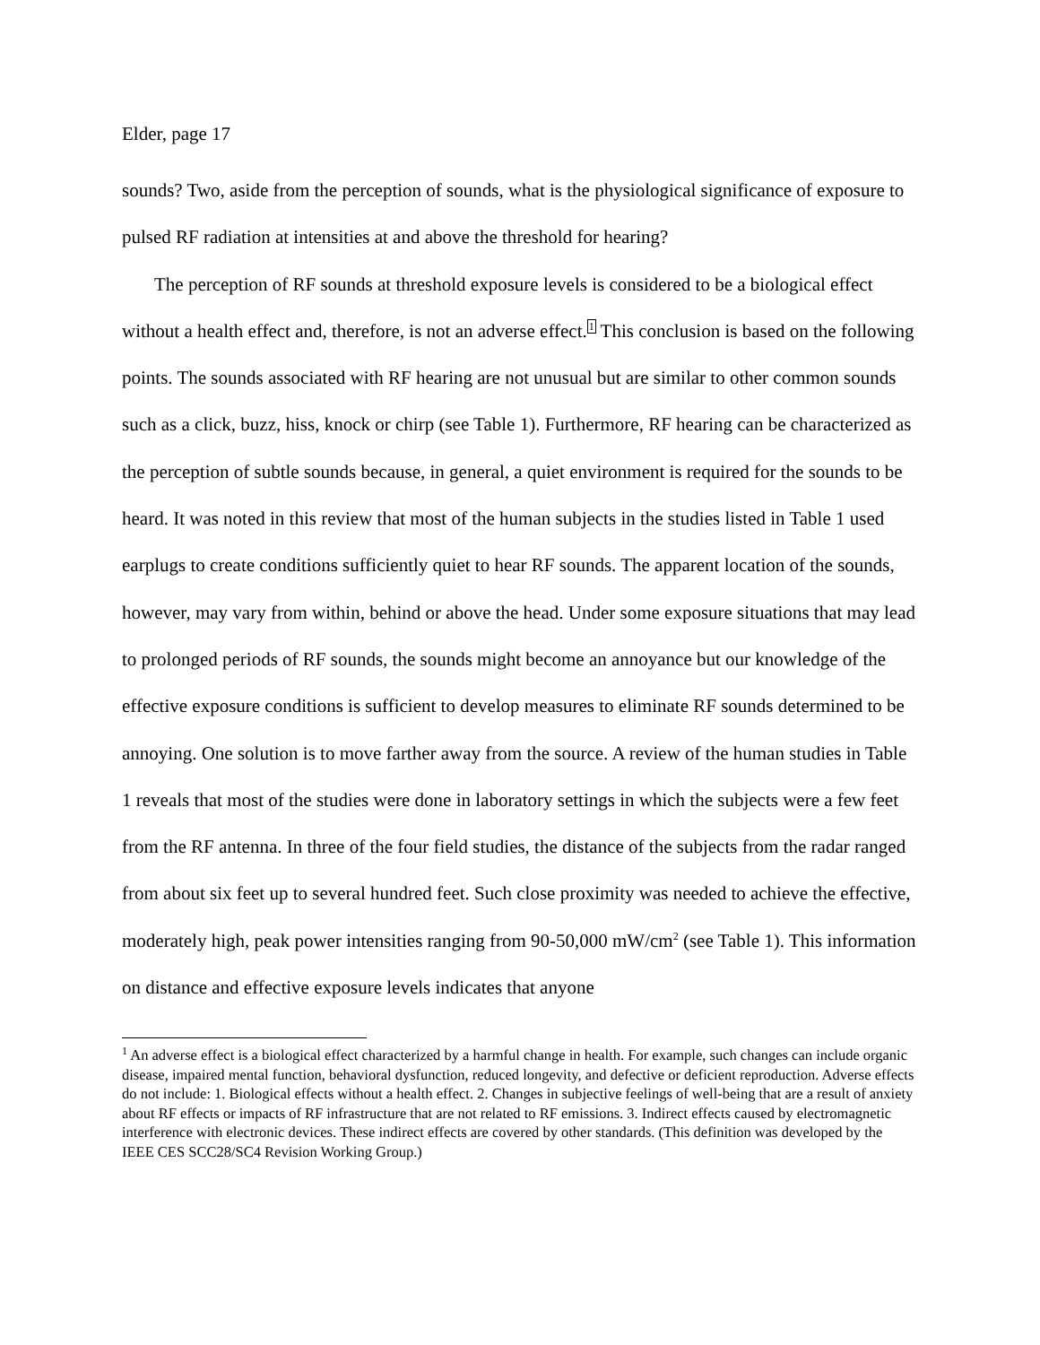Elder, page 17
sounds? Two, aside from the perception of sounds, what is the physiological significance of exposure to pulsed RF radiation at intensities at and above the threshold for hearing?
The perception of RF sounds at threshold exposure levels is considered to be a biological effect without a health effect and, therefore, is not an adverse effect.<sup>1</sup> This conclusion is based on the following points. The sounds associated with RF hearing are not unusual but are similar to other common sounds such as a click, buzz, hiss, knock or chirp (see Table 1). Furthermore, RF hearing can be characterized as the perception of subtle sounds because, in general, a quiet environment is required for the sounds to be heard. It was noted in this review that most of the human subjects in the studies listed in Table 1 used earplugs to create conditions sufficiently quiet to hear RF sounds. The apparent location of the sounds, however, may vary from within, behind or above the head. Under some exposure situations that may lead to prolonged periods of RF sounds, the sounds might become an annoyance but our knowledge of the effective exposure conditions is sufficient to develop measures to eliminate RF sounds determined to be annoying. One solution is to move farther away from the source. A review of the human studies in Table 1 reveals that most of the studies were done in laboratory settings in which the subjects were a few feet from the RF antenna. In three of the four field studies, the distance of the subjects from the radar ranged from about six feet up to several hundred feet. Such close proximity was needed to achieve the effective, moderately high, peak power intensities ranging from 90-50,000 mW/cm<sup>2</sup> (see Table 1). This information on distance and effective exposure levels indicates that anyone
<sup>1</sup> An adverse effect is a biological effect characterized by a harmful change in health. For example, such changes can include organic disease, impaired mental function, behavioral dysfunction, reduced longevity, and defective or deficient reproduction. Adverse effects do not include: 1. Biological effects without a health effect. 2. Changes in subjective feelings of well-being that are a result of anxiety about RF effects or impacts of RF infrastructure that are not related to RF emissions. 3. Indirect effects caused by electromagnetic interference with electronic devices. These indirect effects are covered by other standards. (This definition was developed by the IEEE CES SCC28/SC4 Revision Working Group.)